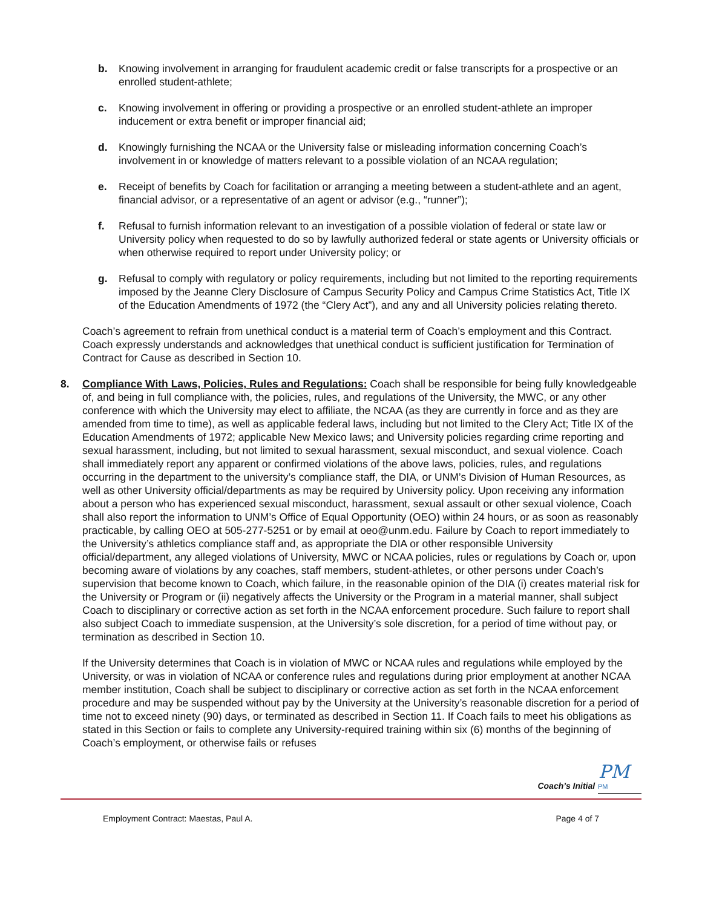b. Knowing involvement in arranging for fraudulent academic credit or false transcripts for a prospective or an enrolled student-athlete;
c. Knowing involvement in offering or providing a prospective or an enrolled student-athlete an improper inducement or extra benefit or improper financial aid;
d. Knowingly furnishing the NCAA or the University false or misleading information concerning Coach’s involvement in or knowledge of matters relevant to a possible violation of an NCAA regulation;
e. Receipt of benefits by Coach for facilitation or arranging a meeting between a student-athlete and an agent, financial advisor, or a representative of an agent or advisor (e.g., “runner”);
f. Refusal to furnish information relevant to an investigation of a possible violation of federal or state law or University policy when requested to do so by lawfully authorized federal or state agents or University officials or when otherwise required to report under University policy; or
g. Refusal to comply with regulatory or policy requirements, including but not limited to the reporting requirements imposed by the Jeanne Clery Disclosure of Campus Security Policy and Campus Crime Statistics Act, Title IX of the Education Amendments of 1972 (the “Clery Act”), and any and all University policies relating thereto.
Coach’s agreement to refrain from unethical conduct is a material term of Coach’s employment and this Contract. Coach expressly understands and acknowledges that unethical conduct is sufficient justification for Termination of Contract for Cause as described in Section 10.
8. Compliance With Laws, Policies, Rules and Regulations: Coach shall be responsible for being fully knowledgeable of, and being in full compliance with, the policies, rules, and regulations of the University, the MWC, or any other conference with which the University may elect to affiliate, the NCAA (as they are currently in force and as they are amended from time to time), as well as applicable federal laws, including but not limited to the Clery Act; Title IX of the Education Amendments of 1972; applicable New Mexico laws; and University policies regarding crime reporting and sexual harassment, including, but not limited to sexual harassment, sexual misconduct, and sexual violence. Coach shall immediately report any apparent or confirmed violations of the above laws, policies, rules, and regulations occurring in the department to the university’s compliance staff, the DIA, or UNM’s Division of Human Resources, as well as other University official/departments as may be required by University policy. Upon receiving any information about a person who has experienced sexual misconduct, harassment, sexual assault or other sexual violence, Coach shall also report the information to UNM’s Office of Equal Opportunity (OEO) within 24 hours, or as soon as reasonably practicable, by calling OEO at 505-277-5251 or by email at oeo@unm.edu. Failure by Coach to report immediately to the University’s athletics compliance staff and, as appropriate the DIA or other responsible University official/department, any alleged violations of University, MWC or NCAA policies, rules or regulations by Coach or, upon becoming aware of violations by any coaches, staff members, student-athletes, or other persons under Coach’s supervision that become known to Coach, which failure, in the reasonable opinion of the DIA (i) creates material risk for the University or Program or (ii) negatively affects the University or the Program in a material manner, shall subject Coach to disciplinary or corrective action as set forth in the NCAA enforcement procedure. Such failure to report shall also subject Coach to immediate suspension, at the University’s sole discretion, for a period of time without pay, or termination as described in Section 10.
If the University determines that Coach is in violation of MWC or NCAA rules and regulations while employed by the University, or was in violation of NCAA or conference rules and regulations during prior employment at another NCAA member institution, Coach shall be subject to disciplinary or corrective action as set forth in the NCAA enforcement procedure and may be suspended without pay by the University at the University’s reasonable discretion for a period of time not to exceed ninety (90) days, or terminated as described in Section 11. If Coach fails to meet his obligations as stated in this Section or fails to complete any University-required training within six (6) months of the beginning of Coach’s employment, or otherwise fails or refuses
PM
Coach’s Initial PM
Employment Contract: Maestas, Paul A. Page 4 of 7